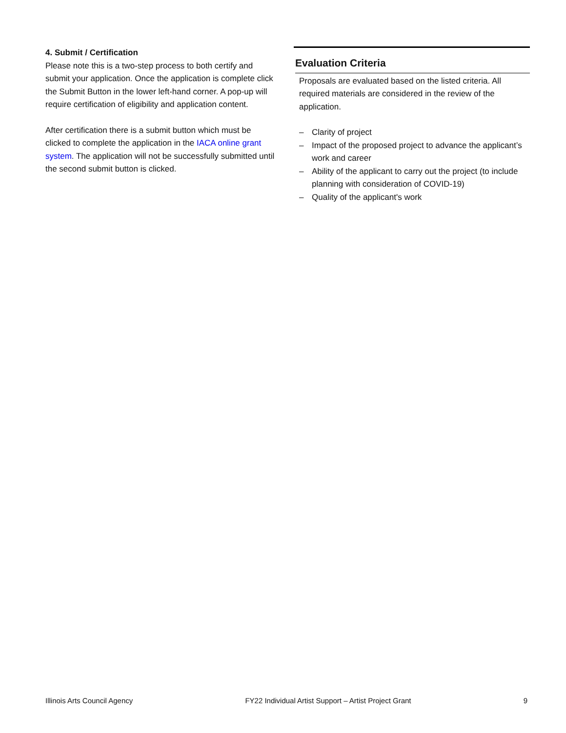4. Submit / Certification
Please note this is a two-step process to both certify and submit your application. Once the application is complete click the Submit Button in the lower left-hand corner. A pop-up will require certification of eligibility and application content.
After certification there is a submit button which must be clicked to complete the application in the IACA online grant system. The application will not be successfully submitted until the second submit button is clicked.
Evaluation Criteria
Proposals are evaluated based on the listed criteria. All required materials are considered in the review of the application.
– Clarity of project
– Impact of the proposed project to advance the applicant’s work and career
– Ability of the applicant to carry out the project (to include planning with consideration of COVID-19)
– Quality of the applicant's work
Illinois Arts Council Agency FY22 Individual Artist Support – Artist Project Grant 9